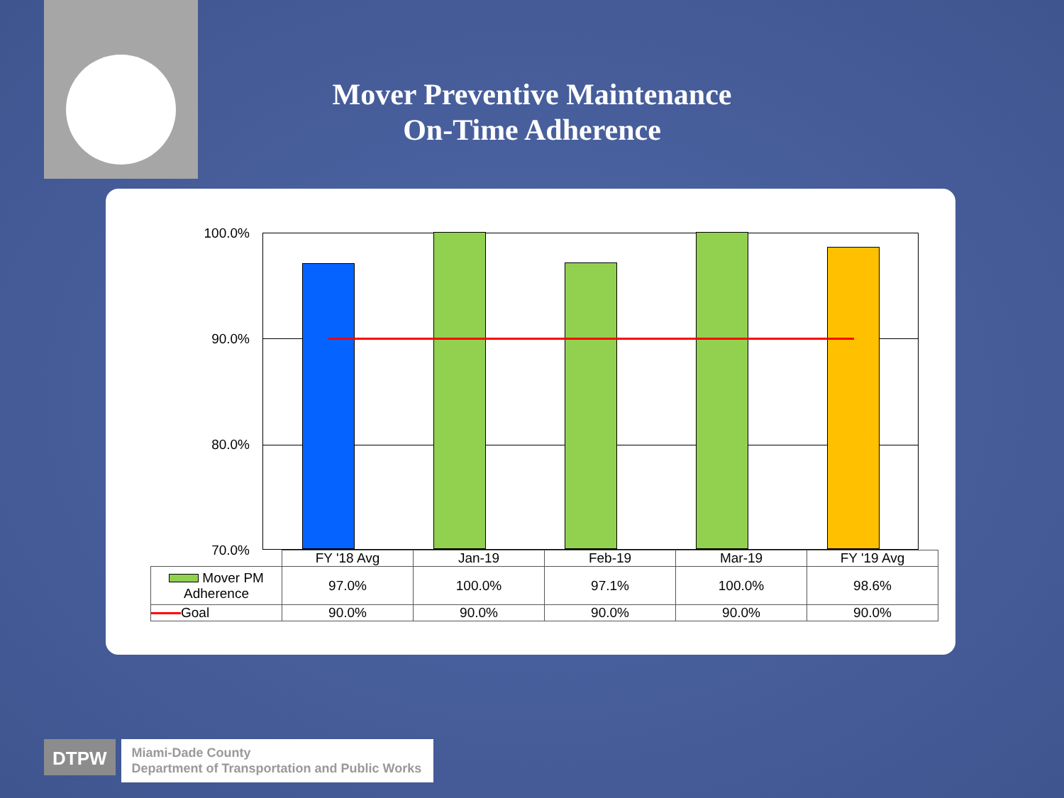Mover Preventive Maintenance
On-Time Adherence
100.0%
90.0%
80.0%
70.0%
| | FY '18 Avg | Jan-19 | Feb-19 | Mar-19 | FY '19 Avg |
| Mover PM Adherence | 97.0% | 100.0% | 97.1% | 100.0% | 98.6% |
| Goal | 90.0% | 90.0% | 90.0% | 90.0% | 90.0% |
DTPW
Miami-Dade County
Department of Transportation and Public Works